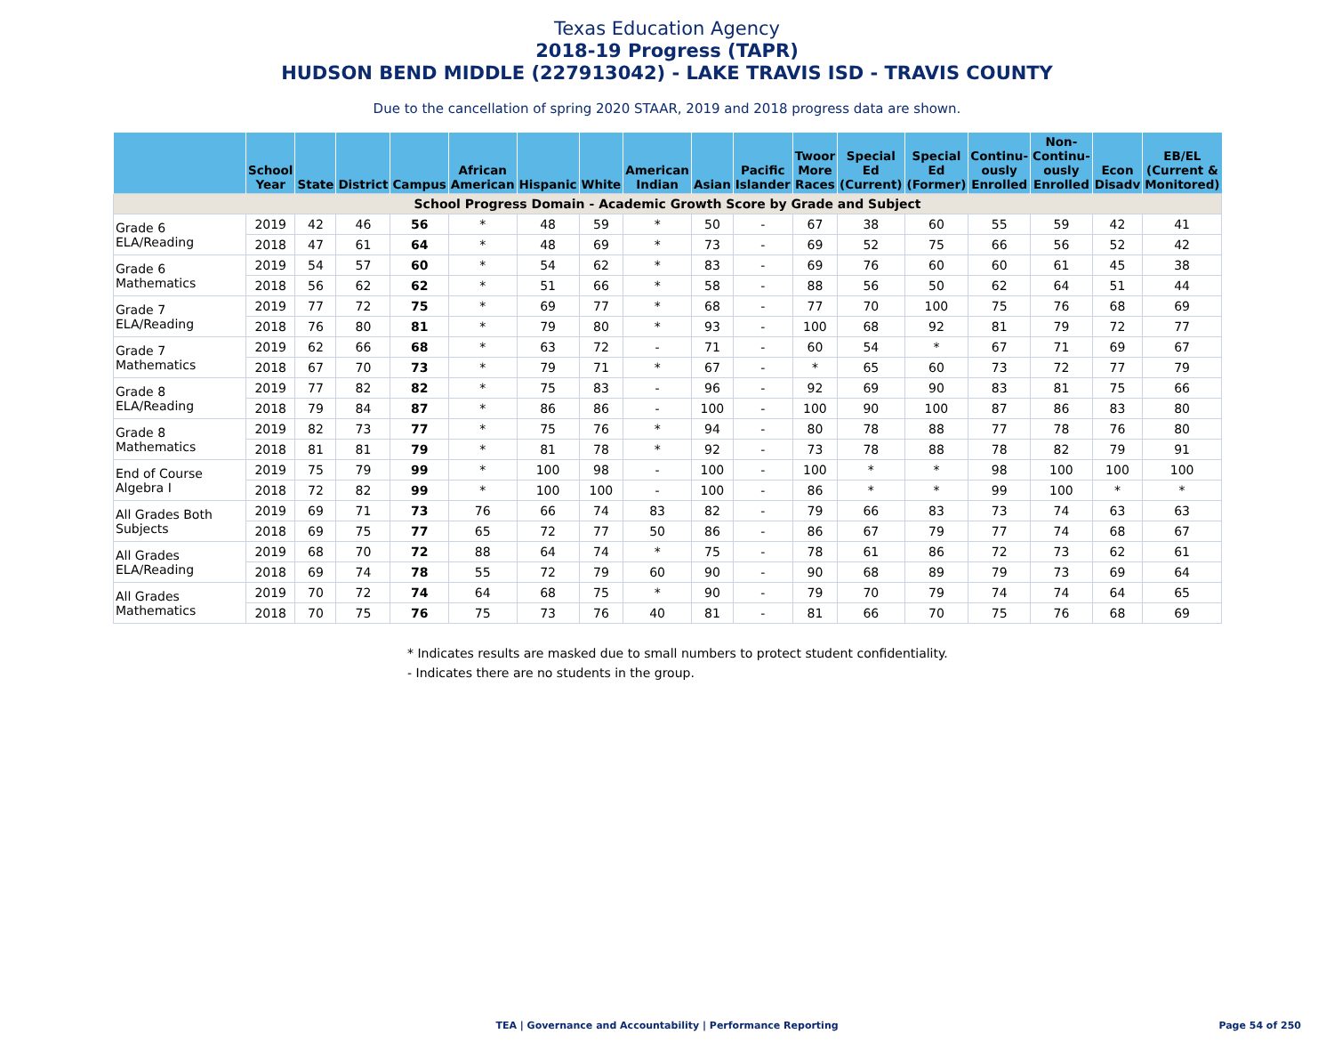Texas Education Agency
2018-19 Progress (TAPR)
HUDSON BEND MIDDLE (227913042) - LAKE TRAVIS ISD - TRAVIS COUNTY
Due to the cancellation of spring 2020 STAAR, 2019 and 2018 progress data are shown.
| | School Year | State | District | Campus | African American | Hispanic | White | American Indian | Asian | Pacific Islander | Twoor More Races | Special Ed (Current) | Special Ed (Former) | Continu-ously Enrolled | Non-Continu-ously Enrolled | Econ Disadv | EB/EL (Current & Monitored) |
| --- | --- | --- | --- | --- | --- | --- | --- | --- | --- | --- | --- | --- | --- | --- | --- | --- | --- |
| School Progress Domain - Academic Growth Score by Grade and Subject | | | | | | | | | | | | | | | | | |
| Grade 6 ELA/Reading | 2019 | 42 | 46 | 56 | * | 48 | 59 | * | 50 | - | 67 | 38 | 60 | 55 | 59 | 42 | 41 |
| | 2018 | 47 | 61 | 64 | * | 48 | 69 | * | 73 | - | 69 | 52 | 75 | 66 | 56 | 52 | 42 |
| Grade 6 Mathematics | 2019 | 54 | 57 | 60 | * | 54 | 62 | * | 83 | - | 69 | 76 | 60 | 60 | 61 | 45 | 38 |
| | 2018 | 56 | 62 | 62 | * | 51 | 66 | * | 58 | - | 88 | 56 | 50 | 62 | 64 | 51 | 44 |
| Grade 7 ELA/Reading | 2019 | 77 | 72 | 75 | * | 69 | 77 | * | 68 | - | 77 | 70 | 100 | 75 | 76 | 68 | 69 |
| | 2018 | 76 | 80 | 81 | * | 79 | 80 | * | 93 | - | 100 | 68 | 92 | 81 | 79 | 72 | 77 |
| Grade 7 Mathematics | 2019 | 62 | 66 | 68 | * | 63 | 72 | - | 71 | - | 60 | 54 | * | 67 | 71 | 69 | 67 |
| | 2018 | 67 | 70 | 73 | * | 79 | 71 | * | 67 | - | * | 65 | 60 | 73 | 72 | 77 | 79 |
| Grade 8 ELA/Reading | 2019 | 77 | 82 | 82 | * | 75 | 83 | - | 96 | - | 92 | 69 | 90 | 83 | 81 | 75 | 66 |
| | 2018 | 79 | 84 | 87 | * | 86 | 86 | - | 100 | - | 100 | 90 | 100 | 87 | 86 | 83 | 80 |
| Grade 8 Mathematics | 2019 | 82 | 73 | 77 | * | 75 | 76 | * | 94 | - | 80 | 78 | 88 | 77 | 78 | 76 | 80 |
| | 2018 | 81 | 81 | 79 | * | 81 | 78 | * | 92 | - | 73 | 78 | 88 | 78 | 82 | 79 | 91 |
| End of Course Algebra I | 2019 | 75 | 79 | 99 | * | 100 | 98 | - | 100 | - | 100 | * | * | 98 | 100 | 100 | 100 |
| | 2018 | 72 | 82 | 99 | * | 100 | 100 | - | 100 | - | 86 | * | * | 99 | 100 | * | * |
| All Grades Both Subjects | 2019 | 69 | 71 | 73 | 76 | 66 | 74 | 83 | 82 | - | 79 | 66 | 83 | 73 | 74 | 63 | 63 |
| | 2018 | 69 | 75 | 77 | 65 | 72 | 77 | 50 | 86 | - | 86 | 67 | 79 | 77 | 74 | 68 | 67 |
| All Grades ELA/Reading | 2019 | 68 | 70 | 72 | 88 | 64 | 74 | * | 75 | - | 78 | 61 | 86 | 72 | 73 | 62 | 61 |
| | 2018 | 69 | 74 | 78 | 55 | 72 | 79 | 60 | 90 | - | 90 | 68 | 89 | 79 | 73 | 69 | 64 |
| All Grades Mathematics | 2019 | 70 | 72 | 74 | 64 | 68 | 75 | * | 90 | - | 79 | 70 | 79 | 74 | 74 | 64 | 65 |
| | 2018 | 70 | 75 | 76 | 75 | 73 | 76 | 40 | 81 | - | 81 | 66 | 70 | 75 | 76 | 68 | 69 |
* Indicates results are masked due to small numbers to protect student confidentiality.
- Indicates there are no students in the group.
TEA | Governance and Accountability | Performance Reporting
Page 54 of 250